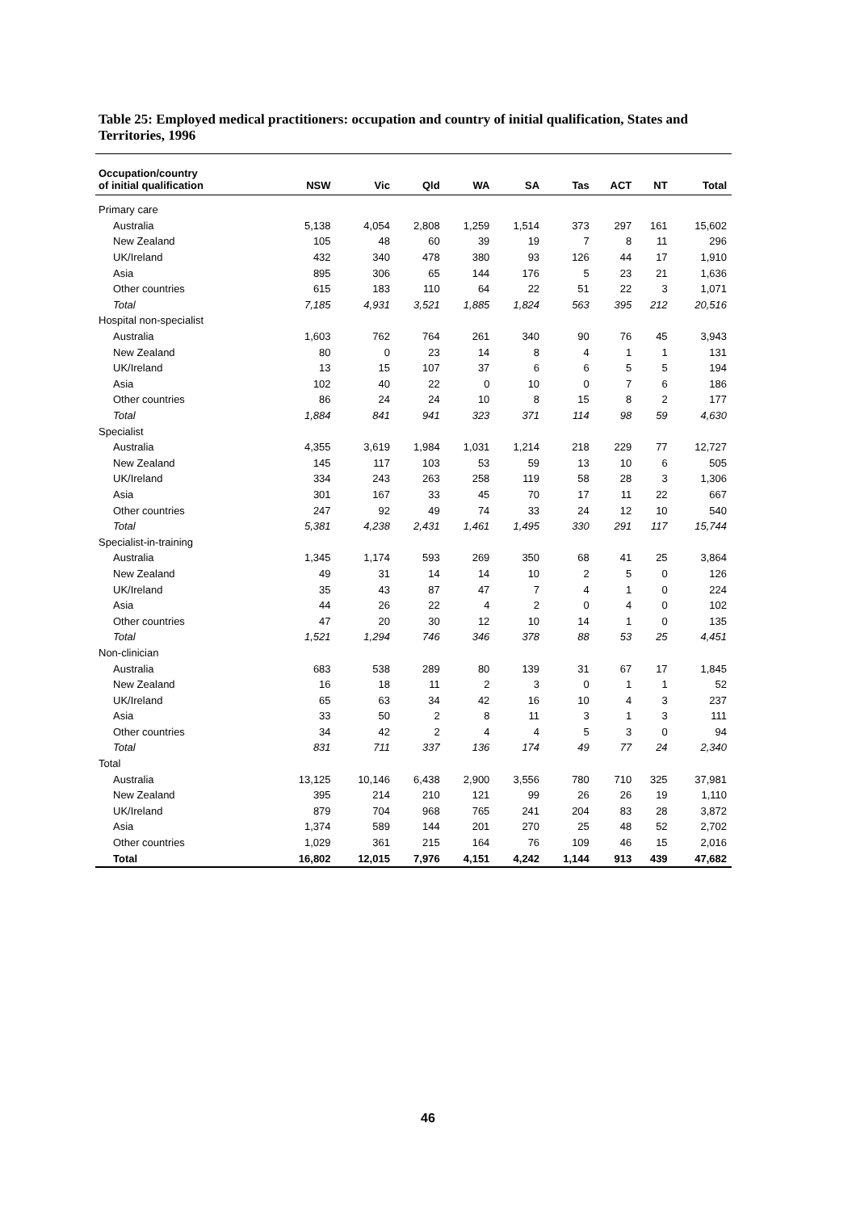Table 25: Employed medical practitioners: occupation and country of initial qualification, States and Territories, 1996
| Occupation/country of initial qualification | NSW | Vic | Qld | WA | SA | Tas | ACT | NT | Total |
| --- | --- | --- | --- | --- | --- | --- | --- | --- | --- |
| Primary care | | | | | | | | | |
| Australia | 5,138 | 4,054 | 2,808 | 1,259 | 1,514 | 373 | 297 | 161 | 15,602 |
| New Zealand | 105 | 48 | 60 | 39 | 19 | 7 | 8 | 11 | 296 |
| UK/Ireland | 432 | 340 | 478 | 380 | 93 | 126 | 44 | 17 | 1,910 |
| Asia | 895 | 306 | 65 | 144 | 176 | 5 | 23 | 21 | 1,636 |
| Other countries | 615 | 183 | 110 | 64 | 22 | 51 | 22 | 3 | 1,071 |
| Total | 7,185 | 4,931 | 3,521 | 1,885 | 1,824 | 563 | 395 | 212 | 20,516 |
| Hospital non-specialist | | | | | | | | | |
| Australia | 1,603 | 762 | 764 | 261 | 340 | 90 | 76 | 45 | 3,943 |
| New Zealand | 80 | 0 | 23 | 14 | 8 | 4 | 1 | 1 | 131 |
| UK/Ireland | 13 | 15 | 107 | 37 | 6 | 6 | 5 | 5 | 194 |
| Asia | 102 | 40 | 22 | 0 | 10 | 0 | 7 | 6 | 186 |
| Other countries | 86 | 24 | 24 | 10 | 8 | 15 | 8 | 2 | 177 |
| Total | 1,884 | 841 | 941 | 323 | 371 | 114 | 98 | 59 | 4,630 |
| Specialist | | | | | | | | | |
| Australia | 4,355 | 3,619 | 1,984 | 1,031 | 1,214 | 218 | 229 | 77 | 12,727 |
| New Zealand | 145 | 117 | 103 | 53 | 59 | 13 | 10 | 6 | 505 |
| UK/Ireland | 334 | 243 | 263 | 258 | 119 | 58 | 28 | 3 | 1,306 |
| Asia | 301 | 167 | 33 | 45 | 70 | 17 | 11 | 22 | 667 |
| Other countries | 247 | 92 | 49 | 74 | 33 | 24 | 12 | 10 | 540 |
| Total | 5,381 | 4,238 | 2,431 | 1,461 | 1,495 | 330 | 291 | 117 | 15,744 |
| Specialist-in-training | | | | | | | | | |
| Australia | 1,345 | 1,174 | 593 | 269 | 350 | 68 | 41 | 25 | 3,864 |
| New Zealand | 49 | 31 | 14 | 14 | 10 | 2 | 5 | 0 | 126 |
| UK/Ireland | 35 | 43 | 87 | 47 | 7 | 4 | 1 | 0 | 224 |
| Asia | 44 | 26 | 22 | 4 | 2 | 0 | 4 | 0 | 102 |
| Other countries | 47 | 20 | 30 | 12 | 10 | 14 | 1 | 0 | 135 |
| Total | 1,521 | 1,294 | 746 | 346 | 378 | 88 | 53 | 25 | 4,451 |
| Non-clinician | | | | | | | | | |
| Australia | 683 | 538 | 289 | 80 | 139 | 31 | 67 | 17 | 1,845 |
| New Zealand | 16 | 18 | 11 | 2 | 3 | 0 | 1 | 1 | 52 |
| UK/Ireland | 65 | 63 | 34 | 42 | 16 | 10 | 4 | 3 | 237 |
| Asia | 33 | 50 | 2 | 8 | 11 | 3 | 1 | 3 | 111 |
| Other countries | 34 | 42 | 2 | 4 | 4 | 5 | 3 | 0 | 94 |
| Total | 831 | 711 | 337 | 136 | 174 | 49 | 77 | 24 | 2,340 |
| Total | | | | | | | | | |
| Australia | 13,125 | 10,146 | 6,438 | 2,900 | 3,556 | 780 | 710 | 325 | 37,981 |
| New Zealand | 395 | 214 | 210 | 121 | 99 | 26 | 26 | 19 | 1,110 |
| UK/Ireland | 879 | 704 | 968 | 765 | 241 | 204 | 83 | 28 | 3,872 |
| Asia | 1,374 | 589 | 144 | 201 | 270 | 25 | 48 | 52 | 2,702 |
| Other countries | 1,029 | 361 | 215 | 164 | 76 | 109 | 46 | 15 | 2,016 |
| Total | 16,802 | 12,015 | 7,976 | 4,151 | 4,242 | 1,144 | 913 | 439 | 47,682 |
46